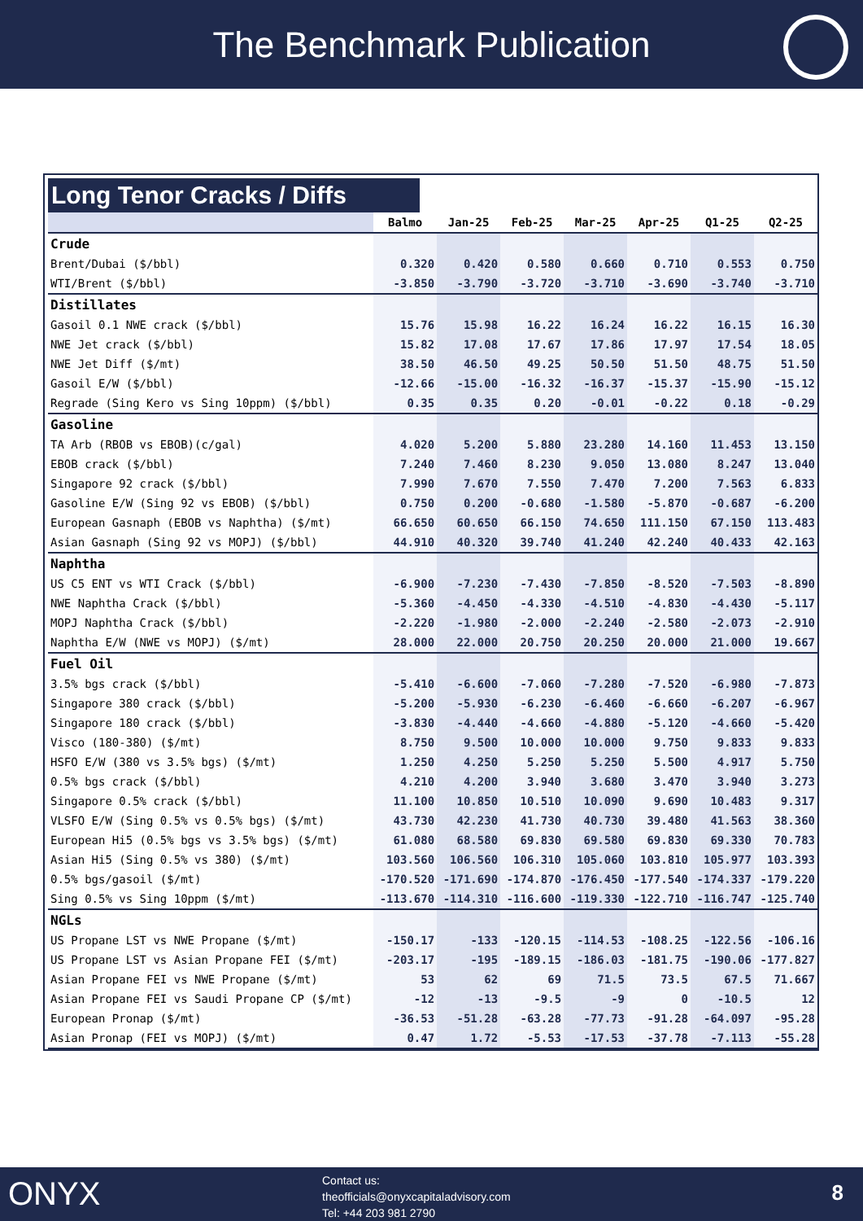The Benchmark Publication
Long Tenor Cracks / Diffs
| | Balmo | Jan-25 | Feb-25 | Mar-25 | Apr-25 | Q1-25 | Q2-25 |
| --- | --- | --- | --- | --- | --- | --- | --- |
| Crude | | | | | | | |
| Brent/Dubai ($/bbl) | 0.320 | 0.420 | 0.580 | 0.660 | 0.710 | 0.553 | 0.750 |
| WTI/Brent ($/bbl) | -3.850 | -3.790 | -3.720 | -3.710 | -3.690 | -3.740 | -3.710 |
| Distillates | | | | | | | |
| Gasoil 0.1 NWE crack ($/bbl) | 15.76 | 15.98 | 16.22 | 16.24 | 16.22 | 16.15 | 16.30 |
| NWE Jet crack ($/bbl) | 15.82 | 17.08 | 17.67 | 17.86 | 17.97 | 17.54 | 18.05 |
| NWE Jet Diff ($/mt) | 38.50 | 46.50 | 49.25 | 50.50 | 51.50 | 48.75 | 51.50 |
| Gasoil E/W ($/bbl) | -12.66 | -15.00 | -16.32 | -16.37 | -15.37 | -15.90 | -15.12 |
| Regrade (Sing Kero vs Sing 10ppm) ($/bbl) | 0.35 | 0.35 | 0.20 | -0.01 | -0.22 | 0.18 | -0.29 |
| Gasoline | | | | | | | |
| TA Arb (RBOB vs EBOB)(c/gal) | 4.020 | 5.200 | 5.880 | 23.280 | 14.160 | 11.453 | 13.150 |
| EBOB crack ($/bbl) | 7.240 | 7.460 | 8.230 | 9.050 | 13.080 | 8.247 | 13.040 |
| Singapore 92 crack ($/bbl) | 7.990 | 7.670 | 7.550 | 7.470 | 7.200 | 7.563 | 6.833 |
| Gasoline E/W (Sing 92 vs EBOB) ($/bbl) | 0.750 | 0.200 | -0.680 | -1.580 | -5.870 | -0.687 | -6.200 |
| European Gasnaph (EBOB vs Naphtha) ($/mt) | 66.650 | 60.650 | 66.150 | 74.650 | 111.150 | 67.150 | 113.483 |
| Asian Gasnaph (Sing 92 vs MOPJ) ($/bbl) | 44.910 | 40.320 | 39.740 | 41.240 | 42.240 | 40.433 | 42.163 |
| Naphtha | | | | | | | |
| US C5 ENT vs WTI Crack ($/bbl) | -6.900 | -7.230 | -7.430 | -7.850 | -8.520 | -7.503 | -8.890 |
| NWE Naphtha Crack ($/bbl) | -5.360 | -4.450 | -4.330 | -4.510 | -4.830 | -4.430 | -5.117 |
| MOPJ Naphtha Crack ($/bbl) | -2.220 | -1.980 | -2.000 | -2.240 | -2.580 | -2.073 | -2.910 |
| Naphtha E/W (NWE vs MOPJ) ($/mt) | 28.000 | 22.000 | 20.750 | 20.250 | 20.000 | 21.000 | 19.667 |
| Fuel Oil | | | | | | | |
| 3.5% bgs crack ($/bbl) | -5.410 | -6.600 | -7.060 | -7.280 | -7.520 | -6.980 | -7.873 |
| Singapore 380 crack ($/bbl) | -5.200 | -5.930 | -6.230 | -6.460 | -6.660 | -6.207 | -6.967 |
| Singapore 180 crack ($/bbl) | -3.830 | -4.440 | -4.660 | -4.880 | -5.120 | -4.660 | -5.420 |
| Visco (180-380) ($/mt) | 8.750 | 9.500 | 10.000 | 10.000 | 9.750 | 9.833 | 9.833 |
| HSFO E/W (380 vs 3.5% bgs) ($/mt) | 1.250 | 4.250 | 5.250 | 5.250 | 5.500 | 4.917 | 5.750 |
| 0.5% bgs crack ($/bbl) | 4.210 | 4.200 | 3.940 | 3.680 | 3.470 | 3.940 | 3.273 |
| Singapore 0.5% crack ($/bbl) | 11.100 | 10.850 | 10.510 | 10.090 | 9.690 | 10.483 | 9.317 |
| VLSFO E/W (Sing 0.5% vs 0.5% bgs) ($/mt) | 43.730 | 42.230 | 41.730 | 40.730 | 39.480 | 41.563 | 38.360 |
| European Hi5 (0.5% bgs vs 3.5% bgs) ($/mt) | 61.080 | 68.580 | 69.830 | 69.580 | 69.830 | 69.330 | 70.783 |
| Asian Hi5 (Sing 0.5% vs 380) ($/mt) | 103.560 | 106.560 | 106.310 | 105.060 | 103.810 | 105.977 | 103.393 |
| 0.5% bgs/gasoil ($/mt) | -170.520 | -171.690 | -174.870 | -176.450 | -177.540 | -174.337 | -179.220 |
| Sing 0.5% vs Sing 10ppm ($/mt) | -113.670 | -114.310 | -116.600 | -119.330 | -122.710 | -116.747 | -125.740 |
| NGLs | | | | | | | |
| US Propane LST vs NWE Propane ($/mt) | -150.17 | -133 | -120.15 | -114.53 | -108.25 | -122.56 | -106.16 |
| US Propane LST vs Asian Propane FEI ($/mt) | -203.17 | -195 | -189.15 | -186.03 | -181.75 | -190.06 | -177.827 |
| Asian Propane FEI vs NWE Propane ($/mt) | 53 | 62 | 69 | 71.5 | 73.5 | 67.5 | 71.667 |
| Asian Propane FEI vs Saudi Propane CP ($/mt) | -12 | -13 | -9.5 | -9 | 0 | -10.5 | 12 |
| European Pronap ($/mt) | -36.53 | -51.28 | -63.28 | -77.73 | -91.28 | -64.097 | -95.28 |
| Asian Pronap (FEI vs MOPJ) ($/mt) | 0.47 | 1.72 | -5.53 | -17.53 | -37.78 | -7.113 | -55.28 |
ONYX
Contact us:
theofficials@onyxcapitaladvisory.com
Tel: +44 203 981 2790
8